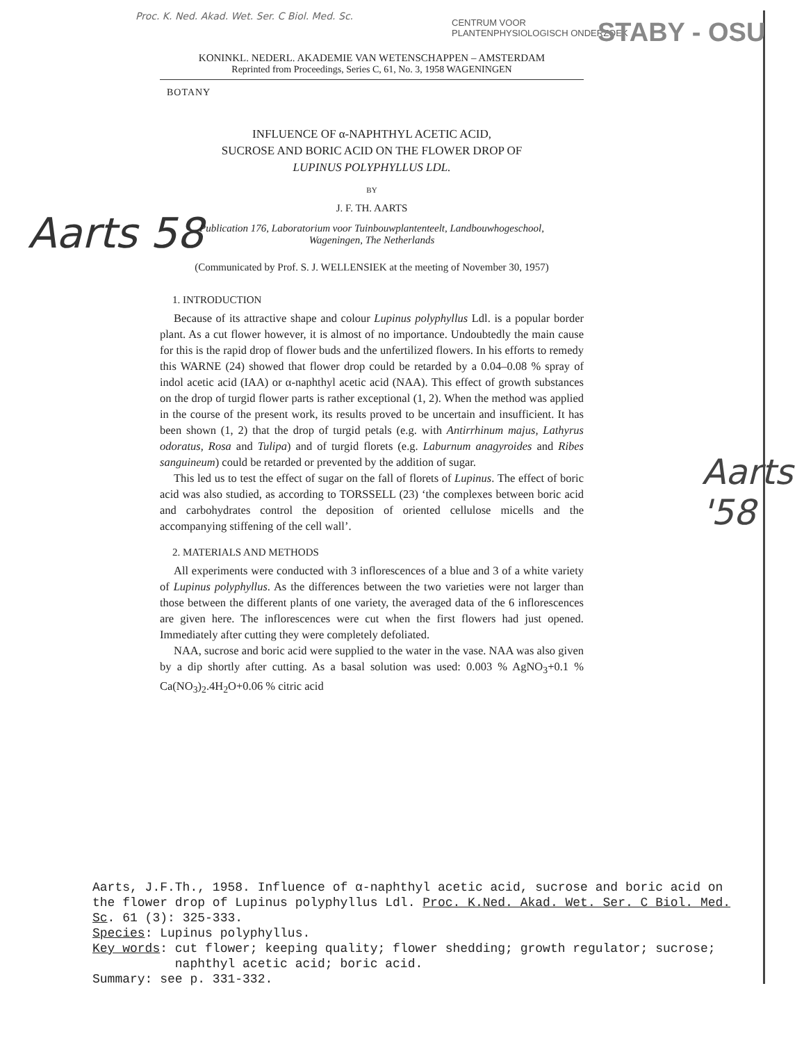Proc. K. Ned. Akad. Wet. Ser. C Biol. Med. Sc.
Aarts 58
Aarts '58
CENTRUM VOOR
PLANTENPHYSIOLOGISCH ONDERZOEK
STABY - OSU
KONINKL. NEDERL. AKADEMIE VAN WETENSCHAPPEN – AMSTERDAM
Reprinted from Proceedings, Series C, 61, No. 3, 1958 WAGENINGEN
BOTANY
INFLUENCE OF α-NAPHTHYL ACETIC ACID,
SUCROSE AND BORIC ACID ON THE FLOWER DROP OF
LUPINUS POLYPHYLLUS LDL.
BY
J. F. TH. AARTS
Publication 176, Laboratorium voor Tuinbouwplantenteelt, Landbouwhogeschool,
Wageningen, The Netherlands
(Communicated by Prof. S. J. WELLENSIEK at the meeting of November 30, 1957)
1. INTRODUCTION
Because of its attractive shape and colour Lupinus polyphyllus Ldl. is a popular border plant. As a cut flower however, it is almost of no importance. Undoubtedly the main cause for this is the rapid drop of flower buds and the unfertilized flowers. In his efforts to remedy this WARNE (24) showed that flower drop could be retarded by a 0.04–0.08 % spray of indol acetic acid (IAA) or α-naphthyl acetic acid (NAA). This effect of growth substances on the drop of turgid flower parts is rather exceptional (1, 2). When the method was applied in the course of the present work, its results proved to be uncertain and insufficient. It has been shown (1, 2) that the drop of turgid petals (e.g. with Antirrhinum majus, Lathyrus odoratus, Rosa and Tulipa) and of turgid florets (e.g. Laburnum anagyroides and Ribes sanguineum) could be retarded or prevented by the addition of sugar.
This led us to test the effect of sugar on the fall of florets of Lupinus. The effect of boric acid was also studied, as according to TORSSELL (23) ‘the complexes between boric acid and carbohydrates control the deposition of oriented cellulose micells and the accompanying stiffening of the cell wall’.
2. MATERIALS AND METHODS
All experiments were conducted with 3 inflorescences of a blue and 3 of a white variety of Lupinus polyphyllus. As the differences between the two varieties were not larger than those between the different plants of one variety, the averaged data of the 6 inflorescences are given here. The inflorescences were cut when the first flowers had just opened. Immediately after cutting they were completely defoliated.
NAA, sucrose and boric acid were supplied to the water in the vase. NAA was also given by a dip shortly after cutting. As a basal solution was used: 0.003 % AgNO<sub>3</sub>+0.1 % Ca(NO<sub>3</sub>)<sub>2</sub>.4H<sub>2</sub>O+0.06 % citric acid
Aarts, J.F.Th., 1958. Influence of α-naphthyl acetic acid, sucrose and boric acid on the flower drop of Lupinus polyphyllus Ldl. Proc. K.Ned. Akad. Wet. Ser. C Biol. Med. Sc. 61 (3): 325-333.
Species: Lupinus polyphyllus.
Key words: cut flower; keeping quality; flower shedding; growth regulator; sucrose;
naphthyl acetic acid; boric acid.
Summary: see p. 331-332.